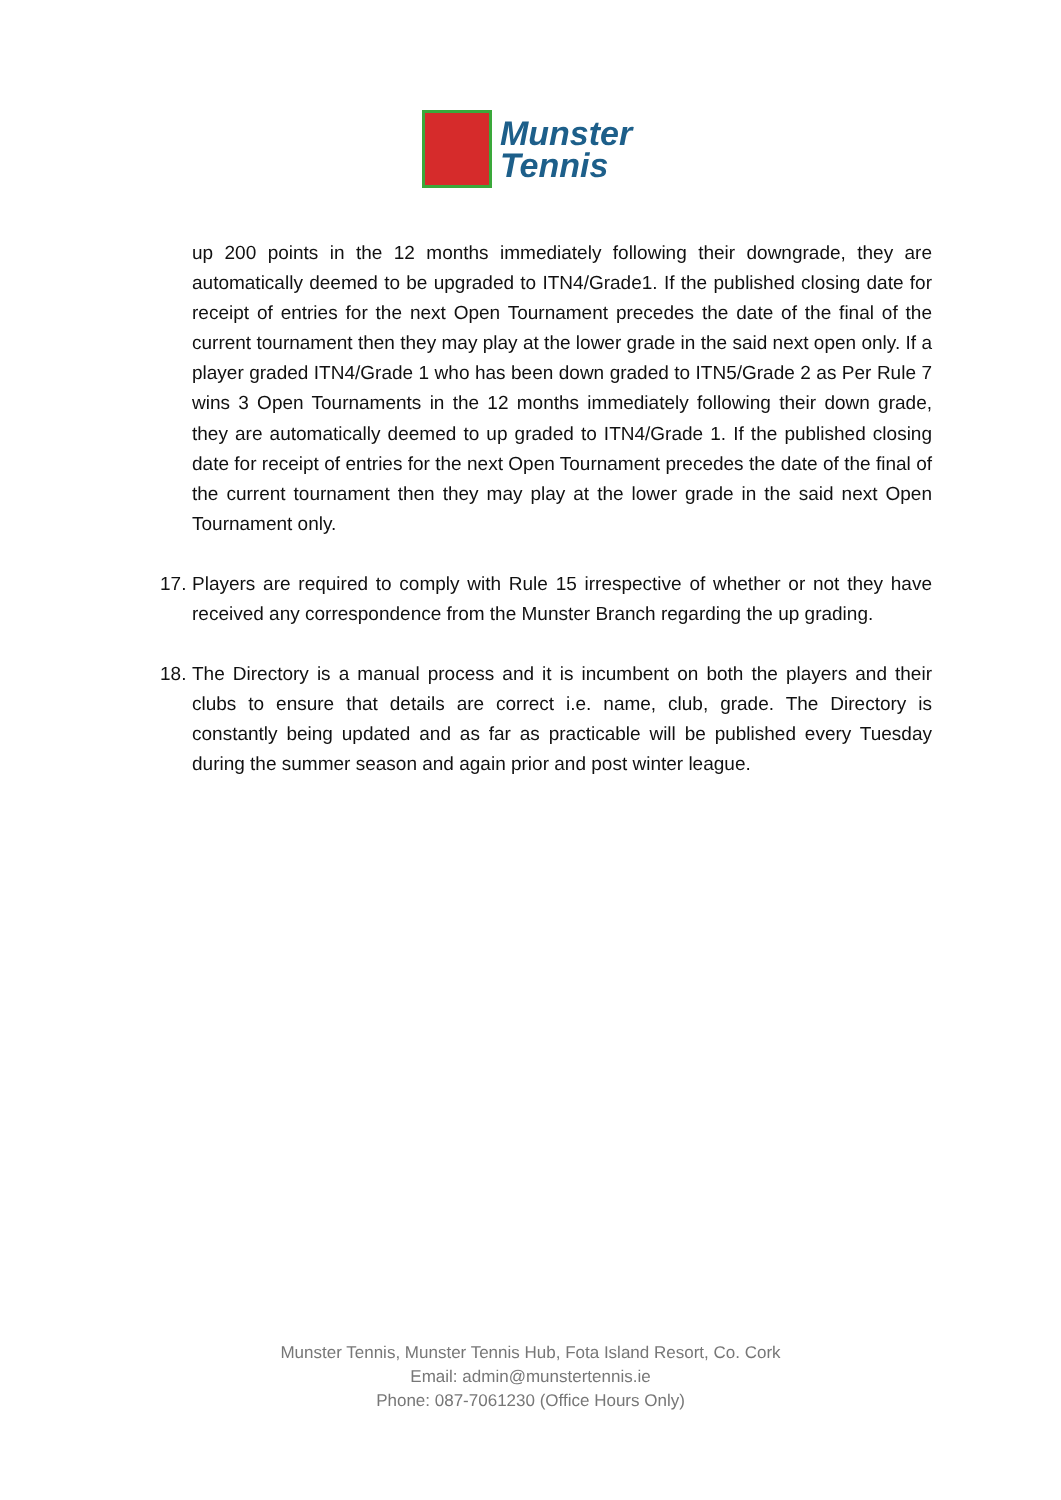Munster
Tennis
up 200 points in the 12 months immediately following their downgrade, they are automatically deemed to be upgraded to ITN4/Grade1. If the published closing date for receipt of entries for the next Open Tournament precedes the date of the final of the current tournament then they may play at the lower grade in the said next open only. If a player graded ITN4/Grade 1 who has been down graded to ITN5/Grade 2 as Per Rule 7 wins 3 Open Tournaments in the 12 months immediately following their down grade, they are automatically deemed to up graded to ITN4/Grade 1. If the published closing date for receipt of entries for the next Open Tournament precedes the date of the final of the current tournament then they may play at the lower grade in the said next Open Tournament only.
17. Players are required to comply with Rule 15 irrespective of whether or not they have received any correspondence from the Munster Branch regarding the up grading.
18. The Directory is a manual process and it is incumbent on both the players and their clubs to ensure that details are correct i.e. name, club, grade. The Directory is constantly being updated and as far as practicable will be published every Tuesday during the summer season and again prior and post winter league.
Munster Tennis, Munster Tennis Hub, Fota Island Resort, Co. Cork
Email: admin@munstertennis.ie
Phone: 087-7061230 (Office Hours Only)